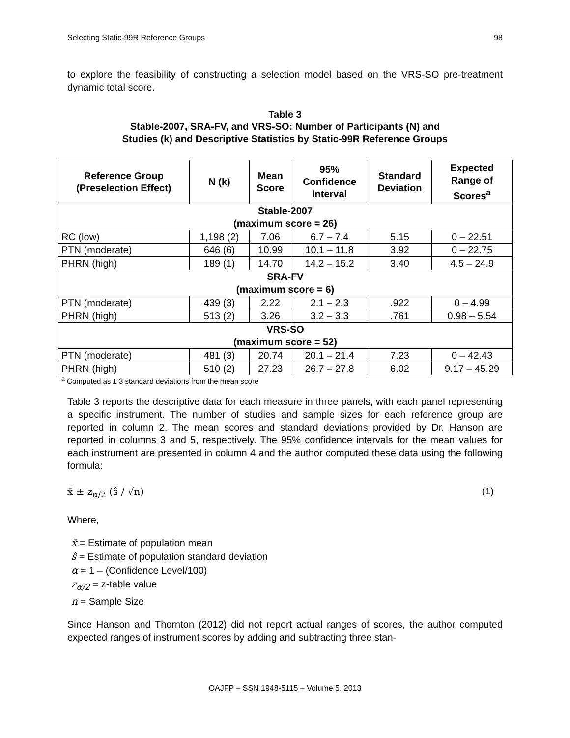Selecting Static-99R Reference Groups 98
to explore the feasibility of constructing a selection model based on the VRS-SO pre-treatment dynamic total score.
Table 3
Stable-2007, SRA-FV, and VRS-SO: Number of Participants (N) and
Studies (k) and Descriptive Statistics by Static-99R Reference Groups
| Reference Group (Preselection Effect) | N (k) | Mean Score | 95% Confidence Interval | Standard Deviation | Expected Range of Scores<sup>a</sup> |
| --- | --- | --- | --- | --- | --- |
| Stable-2007 (maximum score = 26) | | | | | |
| RC (low) | 1,198 (2) | 7.06 | 6.7 – 7.4 | 5.15 | 0 – 22.51 |
| PTN (moderate) | 646 (6) | 10.99 | 10.1 – 11.8 | 3.92 | 0 – 22.75 |
| PHRN (high) | 189 (1) | 14.70 | 14.2 – 15.2 | 3.40 | 4.5 – 24.9 |
| SRA-FV (maximum score = 6) | | | | | |
| PTN (moderate) | 439 (3) | 2.22 | 2.1 – 2.3 | .922 | 0 – 4.99 |
| PHRN (high) | 513 (2) | 3.26 | 3.2 – 3.3 | .761 | 0.98 – 5.54 |
| VRS-SO (maximum score = 52) | | | | | |
| PTN (moderate) | 481 (3) | 20.74 | 20.1 – 21.4 | 7.23 | 0 – 42.43 |
| PHRN (high) | 510 (2) | 27.23 | 26.7 – 27.8 | 6.02 | 9.17 – 45.29 |
<sup>a</sup> Computed as ± 3 standard deviations from the mean score
Table 3 reports the descriptive data for each measure in three panels, with each panel representing a specific instrument. The number of studies and sample sizes for each reference group are reported in column 2. The mean scores and standard deviations provided by Dr. Hanson are reported in columns 3 and 5, respectively. The 95% confidence intervals for the mean values for each instrument are presented in column 4 and the author computed these data using the following formula:
x̄ ± z<sub>α/2</sub> (ŝ / √n) (1)
Where,
x̄ = Estimate of population mean
ŝ = Estimate of population standard deviation
α = 1 – (Confidence Level/100)
z<sub>α/2</sub> = z-table value
n = Sample Size
Since Hanson and Thornton (2012) did not report actual ranges of scores, the author computed expected ranges of instrument scores by adding and subtracting three stan-
OAJFP – SSN 1948-5115 – Volume 5. 2013